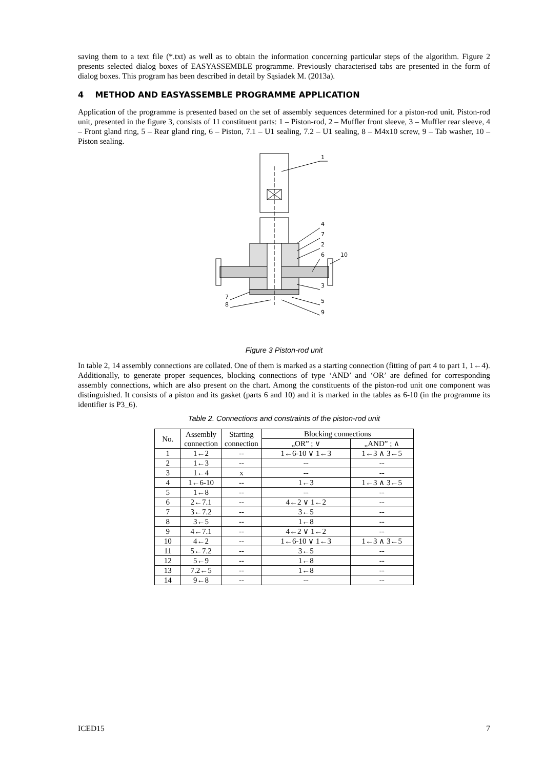saving them to a text file (*.txt) as well as to obtain the information concerning particular steps of the algorithm. Figure 2 presents selected dialog boxes of EASYASSEMBLE programme. Previously characterised tabs are presented in the form of dialog boxes. This program has been described in detail by Sąsiadek M. (2013a).
4 METHOD AND EASYASSEMBLE PROGRAMME APPLICATION
Application of the programme is presented based on the set of assembly sequences determined for a piston-rod unit. Piston-rod unit, presented in the figure 3, consists of 11 constituent parts: 1 – Piston-rod, 2 – Muffler front sleeve, 3 – Muffler rear sleeve, 4 – Front gland ring, 5 – Rear gland ring, 6 – Piston, 7.1 – U1 sealing, 7.2 – U1 sealing, 8 – M4x10 screw, 9 – Tab washer, 10 – Piston sealing.
1
4
7
2
6
10
3
7
5
8
9
Figure 3 Piston-rod unit
In table 2, 14 assembly connections are collated. One of them is marked as a starting connection (fitting of part 4 to part 1, 1←4). Additionally, to generate proper sequences, blocking connections of type ‘AND’ and ‘OR’ are defined for corresponding assembly connections, which are also present on the chart. Among the constituents of the piston-rod unit one component was distinguished. It consists of a piston and its gasket (parts 6 and 10) and it is marked in the tables as 6-10 (in the programme its identifier is P3_6).
Table 2. Connections and constraints of the piston-rod unit
| No. | Assembly connection | Starting connection | Blocking connections | |
| --- | --- | --- | --- | --- |
| | | | „OR” ; ∨ | „AND” ; ∧ |
| 1 | 1←2 | -- | 1←6-10 ∨ 1←3 | 1←3 ∧ 3←5 |
| 2 | 1←3 | -- | -- | -- |
| 3 | 1←4 | x | -- | -- |
| 4 | 1←6-10 | -- | 1←3 | 1←3 ∧ 3←5 |
| 5 | 1←8 | -- | -- | -- |
| 6 | 2←7.1 | -- | 4←2 ∨ 1←2 | -- |
| 7 | 3←7.2 | -- | 3←5 | -- |
| 8 | 3←5 | -- | 1←8 | -- |
| 9 | 4←7.1 | -- | 4←2 ∨ 1←2 | -- |
| 10 | 4←2 | -- | 1←6-10 ∨ 1←3 | 1←3 ∧ 3←5 |
| 11 | 5←7.2 | -- | 3←5 | -- |
| 12 | 5←9 | -- | 1←8 | -- |
| 13 | 7.2←5 | -- | 1←8 | -- |
| 14 | 9←8 | -- | -- | -- |
ICED15 7